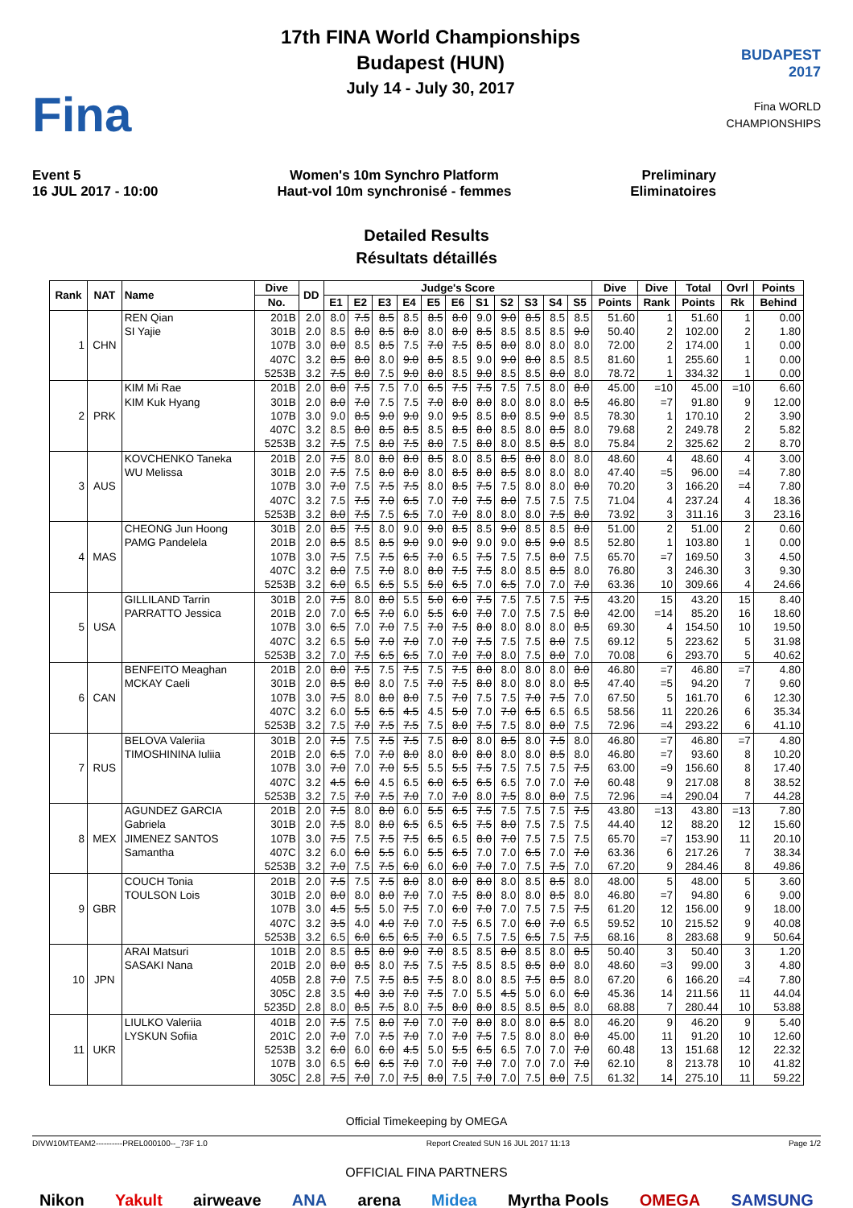Fina
17th FINA World Championships
Budapest (HUN)
July 14 - July 30, 2017
BUDAPEST 2017
Fina WORLD CHAMPIONSHIPS
Event 5
16 JUL 2017 - 10:00
Women's 10m Synchro Platform
Haut-vol 10m synchronisé - femmes
Preliminary
Eliminatoires
Detailed Results
Résultats détaillés
| Rank | NAT | Name | Dive | DD | Judge's Score | | | | | | | | | | | Dive | Dive | Total | Ovrl | Points |
| --- | --- | --- | --- | --- | --- | --- | --- | --- | --- | --- | --- | --- | --- | --- | --- | --- | --- | --- | --- | --- |
| | | | No. | | E1 | E2 | E3 | E4 | E5 | E6 | S1 | S2 | S3 | S4 | S5 | Points | Rank | Points | Rk | Behind |
| 1 | CHN | REN Qian | 201B | 2.0 | 8.0 | 7.5 | 8.5 | 8.5 | 8.5 | 8.0 | 9.0 | 9.0 | 8.5 | 8.5 | 8.5 | 51.60 | 1 | 51.60 | 1 | 0.00 |
| | | SI Yajie | 301B | 2.0 | 8.5 | 8.0 | 8.5 | 8.0 | 8.0 | 8.0 | 8.5 | 8.5 | 8.5 | 8.5 | 9.0 | 50.40 | 2 | 102.00 | 2 | 1.80 |
| | | | 107B | 3.0 | 8.0 | 8.5 | 8.5 | 7.5 | 7.0 | 7.5 | 8.5 | 8.0 | 8.0 | 8.0 | 8.0 | 72.00 | 2 | 174.00 | 1 | 0.00 |
| | | | 407C | 3.2 | 8.5 | 8.0 | 8.0 | 9.0 | 8.5 | 8.5 | 9.0 | 9.0 | 8.0 | 8.5 | 8.5 | 81.60 | 1 | 255.60 | 1 | 0.00 |
| | | | 5253B | 3.2 | 7.5 | 8.0 | 7.5 | 9.0 | 8.0 | 8.5 | 9.0 | 8.5 | 8.5 | 8.0 | 8.0 | 78.72 | 1 | 334.32 | 1 | 0.00 |
| 2 | PRK | KIM Mi Rae | 201B | 2.0 | 8.0 | 7.5 | 7.5 | 7.0 | 6.5 | 7.5 | 7.5 | 7.5 | 7.5 | 8.0 | 8.0 | 45.00 | =10 | 45.00 | =10 | 6.60 |
| | | KIM Kuk Hyang | 301B | 2.0 | 8.0 | 7.0 | 7.5 | 7.5 | 7.0 | 8.0 | 8.0 | 8.0 | 8.0 | 8.0 | 8.5 | 46.80 | =7 | 91.80 | 9 | 12.00 |
| | | | 107B | 3.0 | 9.0 | 8.5 | 9.0 | 9.0 | 9.0 | 9.5 | 8.5 | 8.0 | 8.5 | 9.0 | 8.5 | 78.30 | 1 | 170.10 | 2 | 3.90 |
| | | | 407C | 3.2 | 8.5 | 8.0 | 8.5 | 8.5 | 8.5 | 8.5 | 8.0 | 8.5 | 8.0 | 8.5 | 8.0 | 79.68 | 2 | 249.78 | 2 | 5.82 |
| | | | 5253B | 3.2 | 7.5 | 7.5 | 8.0 | 7.5 | 8.0 | 7.5 | 8.0 | 8.0 | 8.5 | 8.5 | 8.0 | 75.84 | 2 | 325.62 | 2 | 8.70 |
| 3 | AUS | KOVCHENKO Taneka | 201B | 2.0 | 7.5 | 8.0 | 8.0 | 8.0 | 8.5 | 8.0 | 8.5 | 8.5 | 8.0 | 8.0 | 8.0 | 48.60 | 4 | 48.60 | 4 | 3.00 |
| | | WU Melissa | 301B | 2.0 | 7.5 | 7.5 | 8.0 | 8.0 | 8.0 | 8.5 | 8.0 | 8.5 | 8.0 | 8.0 | 8.0 | 47.40 | =5 | 96.00 | =4 | 7.80 |
| | | | 107B | 3.0 | 7.0 | 7.5 | 7.5 | 7.5 | 8.0 | 8.5 | 7.5 | 7.5 | 8.0 | 8.0 | 8.0 | 70.20 | 3 | 166.20 | =4 | 7.80 |
| | | | 407C | 3.2 | 7.5 | 7.5 | 7.0 | 6.5 | 7.0 | 7.0 | 7.5 | 8.0 | 7.5 | 7.5 | 7.5 | 71.04 | 4 | 237.24 | 4 | 18.36 |
| | | | 5253B | 3.2 | 8.0 | 7.5 | 7.5 | 6.5 | 7.0 | 7.0 | 8.0 | 8.0 | 8.0 | 7.5 | 8.0 | 73.92 | 3 | 311.16 | 3 | 23.16 |
| 4 | MAS | CHEONG Jun Hoong | 301B | 2.0 | 8.5 | 7.5 | 8.0 | 9.0 | 9.0 | 8.5 | 8.5 | 9.0 | 8.5 | 8.5 | 8.0 | 51.00 | 2 | 51.00 | 2 | 0.60 |
| | | PAMG Pandelela | 201B | 2.0 | 8.5 | 8.5 | 8.5 | 9.0 | 9.0 | 9.0 | 9.0 | 9.0 | 8.5 | 9.0 | 8.5 | 52.80 | 1 | 103.80 | 1 | 0.00 |
| | | | 107B | 3.0 | 7.5 | 7.5 | 7.5 | 6.5 | 7.0 | 6.5 | 7.5 | 7.5 | 7.5 | 8.0 | 7.5 | 65.70 | =7 | 169.50 | 3 | 4.50 |
| | | | 407C | 3.2 | 8.0 | 7.5 | 7.0 | 8.0 | 8.0 | 7.5 | 7.5 | 8.0 | 8.5 | 8.5 | 8.0 | 76.80 | 3 | 246.30 | 3 | 9.30 |
| | | | 5253B | 3.2 | 6.0 | 6.5 | 6.5 | 5.5 | 5.0 | 6.5 | 7.0 | 6.5 | 7.0 | 7.0 | 7.0 | 63.36 | 10 | 309.66 | 4 | 24.66 |
| 5 | USA | GILLILAND Tarrin | 301B | 2.0 | 7.5 | 8.0 | 8.0 | 5.5 | 5.0 | 6.0 | 7.5 | 7.5 | 7.5 | 7.5 | 7.5 | 43.20 | 15 | 43.20 | 15 | 8.40 |
| | | PARRATTO Jessica | 201B | 2.0 | 7.0 | 6.5 | 7.0 | 6.0 | 5.5 | 6.0 | 7.0 | 7.0 | 7.5 | 7.5 | 8.0 | 42.00 | =14 | 85.20 | 16 | 18.60 |
| | | | 107B | 3.0 | 6.5 | 7.0 | 7.0 | 7.5 | 7.0 | 7.5 | 8.0 | 8.0 | 8.0 | 8.0 | 8.5 | 69.30 | 4 | 154.50 | 10 | 19.50 |
| | | | 407C | 3.2 | 6.5 | 5.0 | 7.0 | 7.0 | 7.0 | 7.0 | 7.5 | 7.5 | 7.5 | 8.0 | 7.5 | 69.12 | 5 | 223.62 | 5 | 31.98 |
| | | | 5253B | 3.2 | 7.0 | 7.5 | 6.5 | 6.5 | 7.0 | 7.0 | 7.0 | 8.0 | 7.5 | 8.0 | 7.0 | 70.08 | 6 | 293.70 | 5 | 40.62 |
| 6 | CAN | BENFEITO Meaghan | 201B | 2.0 | 8.0 | 7.5 | 7.5 | 7.5 | 7.5 | 7.5 | 8.0 | 8.0 | 8.0 | 8.0 | 8.0 | 46.80 | =7 | 46.80 | =7 | 4.80 |
| | | MCKAY Caeli | 301B | 2.0 | 8.5 | 8.0 | 8.0 | 7.5 | 7.0 | 7.5 | 8.0 | 8.0 | 8.0 | 8.0 | 8.5 | 47.40 | =5 | 94.20 | 7 | 9.60 |
| | | | 107B | 3.0 | 7.5 | 8.0 | 8.0 | 8.0 | 7.5 | 7.0 | 7.5 | 7.5 | 7.0 | 7.5 | 7.0 | 67.50 | 5 | 161.70 | 6 | 12.30 |
| | | | 407C | 3.2 | 6.0 | 5.5 | 6.5 | 4.5 | 4.5 | 5.0 | 7.0 | 7.0 | 6.5 | 6.5 | 6.5 | 58.56 | 11 | 220.26 | 6 | 35.34 |
| | | | 5253B | 3.2 | 7.5 | 7.0 | 7.5 | 7.5 | 7.5 | 8.0 | 7.5 | 7.5 | 8.0 | 8.0 | 7.5 | 72.96 | =4 | 293.22 | 6 | 41.10 |
| 7 | RUS | BELOVA Valeriia | 301B | 2.0 | 7.5 | 7.5 | 7.5 | 7.5 | 7.5 | 8.0 | 8.0 | 8.5 | 8.0 | 7.5 | 8.0 | 46.80 | =7 | 46.80 | =7 | 4.80 |
| | | TIMOSHININA Iuliia | 201B | 2.0 | 6.5 | 7.0 | 7.0 | 8.0 | 8.0 | 8.0 | 8.0 | 8.0 | 8.0 | 8.5 | 8.0 | 46.80 | =7 | 93.60 | 8 | 10.20 |
| | | | 107B | 3.0 | 7.0 | 7.0 | 7.0 | 5.5 | 5.5 | 5.5 | 7.5 | 7.5 | 7.5 | 7.5 | 7.5 | 63.00 | =9 | 156.60 | 8 | 17.40 |
| | | | 407C | 3.2 | 4.5 | 6.0 | 4.5 | 6.5 | 6.0 | 6.5 | 6.5 | 6.5 | 7.0 | 7.0 | 7.0 | 60.48 | 9 | 217.08 | 8 | 38.52 |
| | | | 5253B | 3.2 | 7.5 | 7.0 | 7.5 | 7.0 | 7.0 | 7.0 | 8.0 | 7.5 | 8.0 | 8.0 | 7.5 | 72.96 | =4 | 290.04 | 7 | 44.28 |
| 8 | MEX | AGUNDEZ GARCIA | 201B | 2.0 | 7.5 | 8.0 | 8.0 | 6.0 | 5.5 | 6.5 | 7.5 | 7.5 | 7.5 | 7.5 | 7.5 | 43.80 | =13 | 43.80 | =13 | 7.80 |
| | | Gabriela | 301B | 2.0 | 7.5 | 8.0 | 8.0 | 6.5 | 6.5 | 6.5 | 7.5 | 8.0 | 7.5 | 7.5 | 7.5 | 44.40 | 12 | 88.20 | 12 | 15.60 |
| | | JIMENEZ SANTOS | 107B | 3.0 | 7.5 | 7.5 | 7.5 | 7.5 | 6.5 | 6.5 | 8.0 | 7.0 | 7.5 | 7.5 | 7.5 | 65.70 | =7 | 153.90 | 11 | 20.10 |
| | | Samantha | 407C | 3.2 | 6.0 | 6.0 | 5.5 | 6.0 | 5.5 | 6.5 | 7.0 | 7.0 | 6.5 | 7.0 | 7.0 | 63.36 | 6 | 217.26 | 7 | 38.34 |
| | | | 5253B | 3.2 | 7.0 | 7.5 | 7.5 | 6.0 | 6.0 | 6.0 | 7.0 | 7.0 | 7.5 | 7.5 | 7.0 | 67.20 | 9 | 284.46 | 8 | 49.86 |
| 9 | GBR | COUCH Tonia | 201B | 2.0 | 7.5 | 7.5 | 7.5 | 8.0 | 8.0 | 8.0 | 8.0 | 8.0 | 8.5 | 8.5 | 8.0 | 48.00 | 5 | 48.00 | 5 | 3.60 |
| | | TOULSON Lois | 301B | 2.0 | 8.0 | 8.0 | 8.0 | 7.0 | 7.0 | 7.5 | 8.0 | 8.0 | 8.0 | 8.5 | 8.0 | 46.80 | =7 | 94.80 | 6 | 9.00 |
| | | | 107B | 3.0 | 4.5 | 5.5 | 5.0 | 7.5 | 7.0 | 6.0 | 7.0 | 7.0 | 7.5 | 7.5 | 7.5 | 61.20 | 12 | 156.00 | 9 | 18.00 |
| | | | 407C | 3.2 | 3.5 | 4.0 | 4.0 | 7.0 | 7.0 | 7.5 | 6.5 | 7.0 | 6.0 | 7.0 | 6.5 | 59.52 | 10 | 215.52 | 9 | 40.08 |
| | | | 5253B | 3.2 | 6.5 | 6.0 | 6.5 | 6.5 | 7.0 | 6.5 | 7.5 | 7.5 | 6.5 | 7.5 | 7.5 | 68.16 | 8 | 283.68 | 9 | 50.64 |
| 10 | JPN | ARAI Matsuri | 101B | 2.0 | 8.5 | 8.5 | 8.0 | 9.0 | 7.0 | 8.5 | 8.5 | 8.0 | 8.5 | 8.0 | 8.5 | 50.40 | 3 | 50.40 | 3 | 1.20 |
| | | SASAKI Nana | 201B | 2.0 | 8.0 | 8.5 | 8.0 | 7.5 | 7.5 | 7.5 | 8.5 | 8.5 | 8.5 | 8.0 | 8.0 | 48.60 | =3 | 99.00 | 3 | 4.80 |
| | | | 405B | 2.8 | 7.0 | 7.5 | 7.5 | 8.5 | 7.5 | 8.0 | 8.0 | 8.5 | 7.5 | 8.5 | 8.0 | 67.20 | 6 | 166.20 | =4 | 7.80 |
| | | | 305C | 2.8 | 3.5 | 4.0 | 3.0 | 7.0 | 7.5 | 7.0 | 5.5 | 4.5 | 5.0 | 6.0 | 6.0 | 45.36 | 14 | 211.56 | 11 | 44.04 |
| | | | 5235D | 2.8 | 8.0 | 8.5 | 7.5 | 8.0 | 7.5 | 8.0 | 8.0 | 8.5 | 8.5 | 8.5 | 8.0 | 68.88 | 7 | 280.44 | 10 | 53.88 |
| 11 | UKR | LIULKO Valeriia | 401B | 2.0 | 7.5 | 7.5 | 8.0 | 7.0 | 7.0 | 7.0 | 8.0 | 8.0 | 8.0 | 8.5 | 8.0 | 46.20 | 9 | 46.20 | 9 | 5.40 |
| | | LYSKUN Sofiia | 201C | 2.0 | 7.0 | 7.0 | 7.5 | 7.0 | 7.0 | 7.0 | 7.5 | 7.5 | 8.0 | 8.0 | 8.0 | 45.00 | 11 | 91.20 | 10 | 12.60 |
| | | | 5253B | 3.2 | 6.0 | 6.0 | 6.0 | 4.5 | 5.0 | 5.5 | 6.5 | 6.5 | 7.0 | 7.0 | 7.0 | 60.48 | 13 | 151.68 | 12 | 22.32 |
| | | | 107B | 3.0 | 6.5 | 6.0 | 6.5 | 7.0 | 7.0 | 7.0 | 7.0 | 7.0 | 7.0 | 7.0 | 7.0 | 62.10 | 8 | 213.78 | 10 | 41.82 |
| | | | 305C | 2.8 | 7.5 | 7.0 | 7.0 | 7.5 | 8.0 | 7.5 | 7.0 | 7.0 | 7.5 | 8.0 | 7.5 | 61.32 | 14 | 275.10 | 11 | 59.22 |
Official Timekeeping by OMEGA
DIVW10MTEAM2----------PREL000100--_73F 1.0 Report Created SUN 16 JUL 2017 11:13 Page 1/2
OFFICIAL FINA PARTNERS
Nikon Yakult airweave ANA arena Midea Myrtha Pools OMEGA SAMSUNG